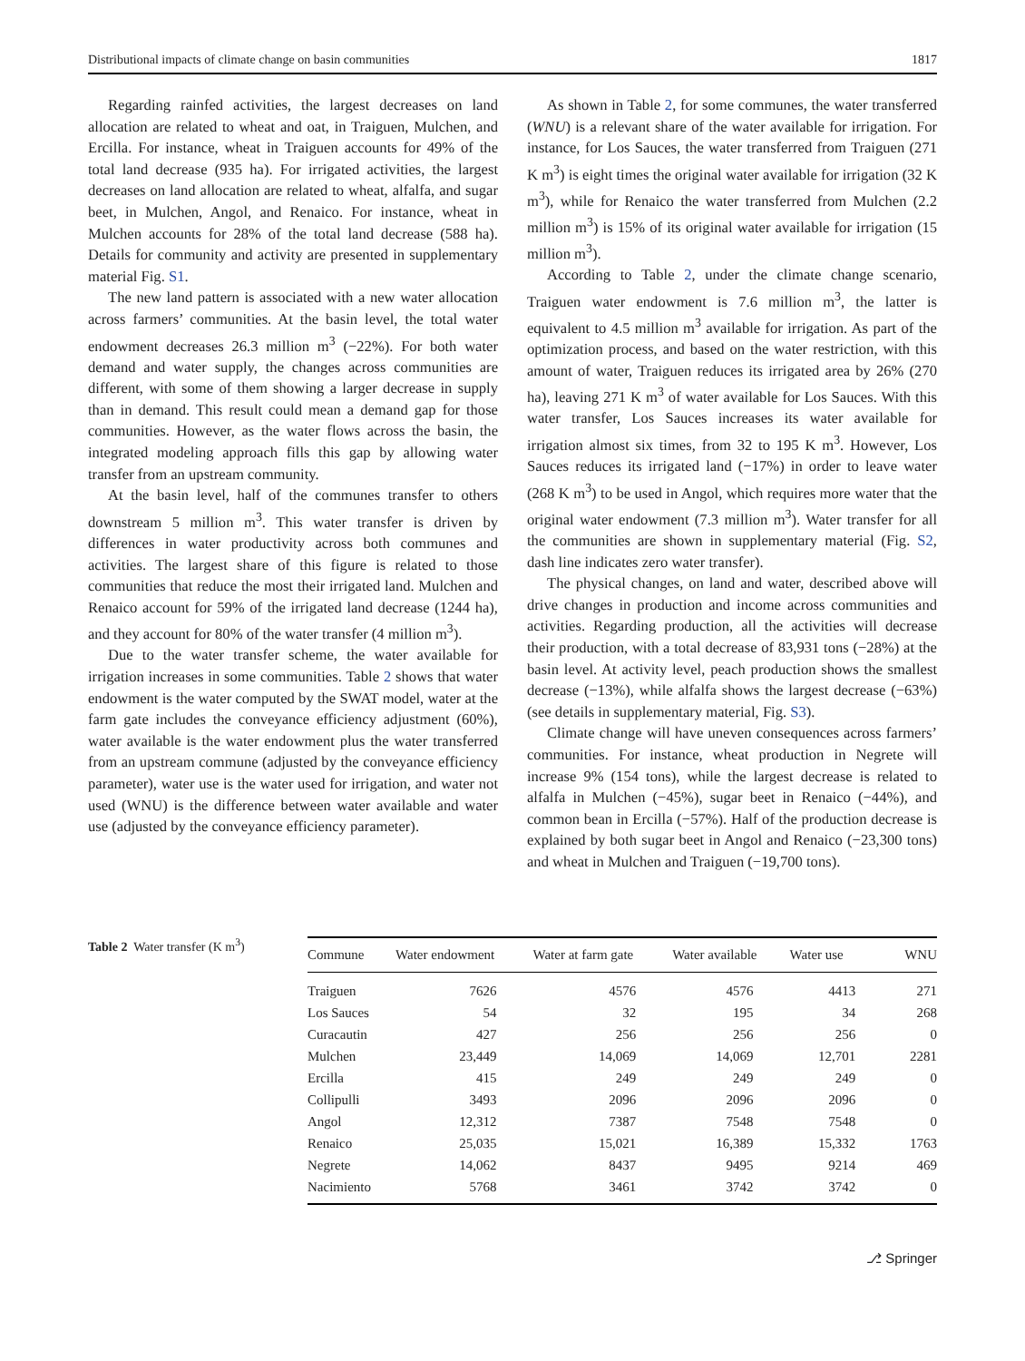Distributional impacts of climate change on basin communities 1817
Regarding rainfed activities, the largest decreases on land allocation are related to wheat and oat, in Traiguen, Mulchen, and Ercilla. For instance, wheat in Traiguen accounts for 49% of the total land decrease (935 ha). For irrigated activities, the largest decreases on land allocation are related to wheat, alfalfa, and sugar beet, in Mulchen, Angol, and Renaico. For instance, wheat in Mulchen accounts for 28% of the total land decrease (588 ha). Details for community and activity are presented in supplementary material Fig. S1.
The new land pattern is associated with a new water allocation across farmers’ communities. At the basin level, the total water endowment decreases 26.3 million m<sup>3</sup> (−22%). For both water demand and water supply, the changes across communities are different, with some of them showing a larger decrease in supply than in demand. This result could mean a demand gap for those communities. However, as the water flows across the basin, the integrated modeling approach fills this gap by allowing water transfer from an upstream community.
At the basin level, half of the communes transfer to others downstream 5 million m<sup>3</sup>. This water transfer is driven by differences in water productivity across both communes and activities. The largest share of this figure is related to those communities that reduce the most their irrigated land. Mulchen and Renaico account for 59% of the irrigated land decrease (1244 ha), and they account for 80% of the water transfer (4 million m<sup>3</sup>).
Due to the water transfer scheme, the water available for irrigation increases in some communities. Table 2 shows that water endowment is the water computed by the SWAT model, water at the farm gate includes the conveyance efficiency adjustment (60%), water available is the water endowment plus the water transferred from an upstream commune (adjusted by the conveyance efficiency parameter), water use is the water used for irrigation, and water not used (WNU) is the difference between water available and water use (adjusted by the conveyance efficiency parameter).
As shown in Table 2, for some communes, the water transferred (WNU) is a relevant share of the water available for irrigation. For instance, for Los Sauces, the water transferred from Traiguen (271 K m<sup>3</sup>) is eight times the original water available for irrigation (32 K m<sup>3</sup>), while for Renaico the water transferred from Mulchen (2.2 million m<sup>3</sup>) is 15% of its original water available for irrigation (15 million m<sup>3</sup>).
According to Table 2, under the climate change scenario, Traiguen water endowment is 7.6 million m<sup>3</sup>, the latter is equivalent to 4.5 million m<sup>3</sup> available for irrigation. As part of the optimization process, and based on the water restriction, with this amount of water, Traiguen reduces its irrigated area by 26% (270 ha), leaving 271 K m<sup>3</sup> of water available for Los Sauces. With this water transfer, Los Sauces increases its water available for irrigation almost six times, from 32 to 195 K m<sup>3</sup>. However, Los Sauces reduces its irrigated land (−17%) in order to leave water (268 K m<sup>3</sup>) to be used in Angol, which requires more water that the original water endowment (7.3 million m<sup>3</sup>). Water transfer for all the communities are shown in supplementary material (Fig. S2, dash line indicates zero water transfer).
The physical changes, on land and water, described above will drive changes in production and income across communities and activities. Regarding production, all the activities will decrease their production, with a total decrease of 83,931 tons (−28%) at the basin level. At activity level, peach production shows the smallest decrease (−13%), while alfalfa shows the largest decrease (−63%) (see details in supplementary material, Fig. S3).
Climate change will have uneven consequences across farmers’ communities. For instance, wheat production in Negrete will increase 9% (154 tons), while the largest decrease is related to alfalfa in Mulchen (−45%), sugar beet in Renaico (−44%), and common bean in Ercilla (−57%). Half of the production decrease is explained by both sugar beet in Angol and Renaico (−23,300 tons) and wheat in Mulchen and Traiguen (−19,700 tons).
Table 2 Water transfer (K m<sup>3</sup>)
| Commune | Water endowment | Water at farm gate | Water available | Water use | WNU |
| --- | --- | --- | --- | --- | --- |
| Traiguen | 7626 | 4576 | 4576 | 4413 | 271 |
| Los Sauces | 54 | 32 | 195 | 34 | 268 |
| Curacautin | 427 | 256 | 256 | 256 | 0 |
| Mulchen | 23,449 | 14,069 | 14,069 | 12,701 | 2281 |
| Ercilla | 415 | 249 | 249 | 249 | 0 |
| Collipulli | 3493 | 2096 | 2096 | 2096 | 0 |
| Angol | 12,312 | 7387 | 7548 | 7548 | 0 |
| Renaico | 25,035 | 15,021 | 16,389 | 15,332 | 1763 |
| Negrete | 14,062 | 8437 | 9495 | 9214 | 469 |
| Nacimiento | 5768 | 3461 | 3742 | 3742 | 0 |
⎇ Springer